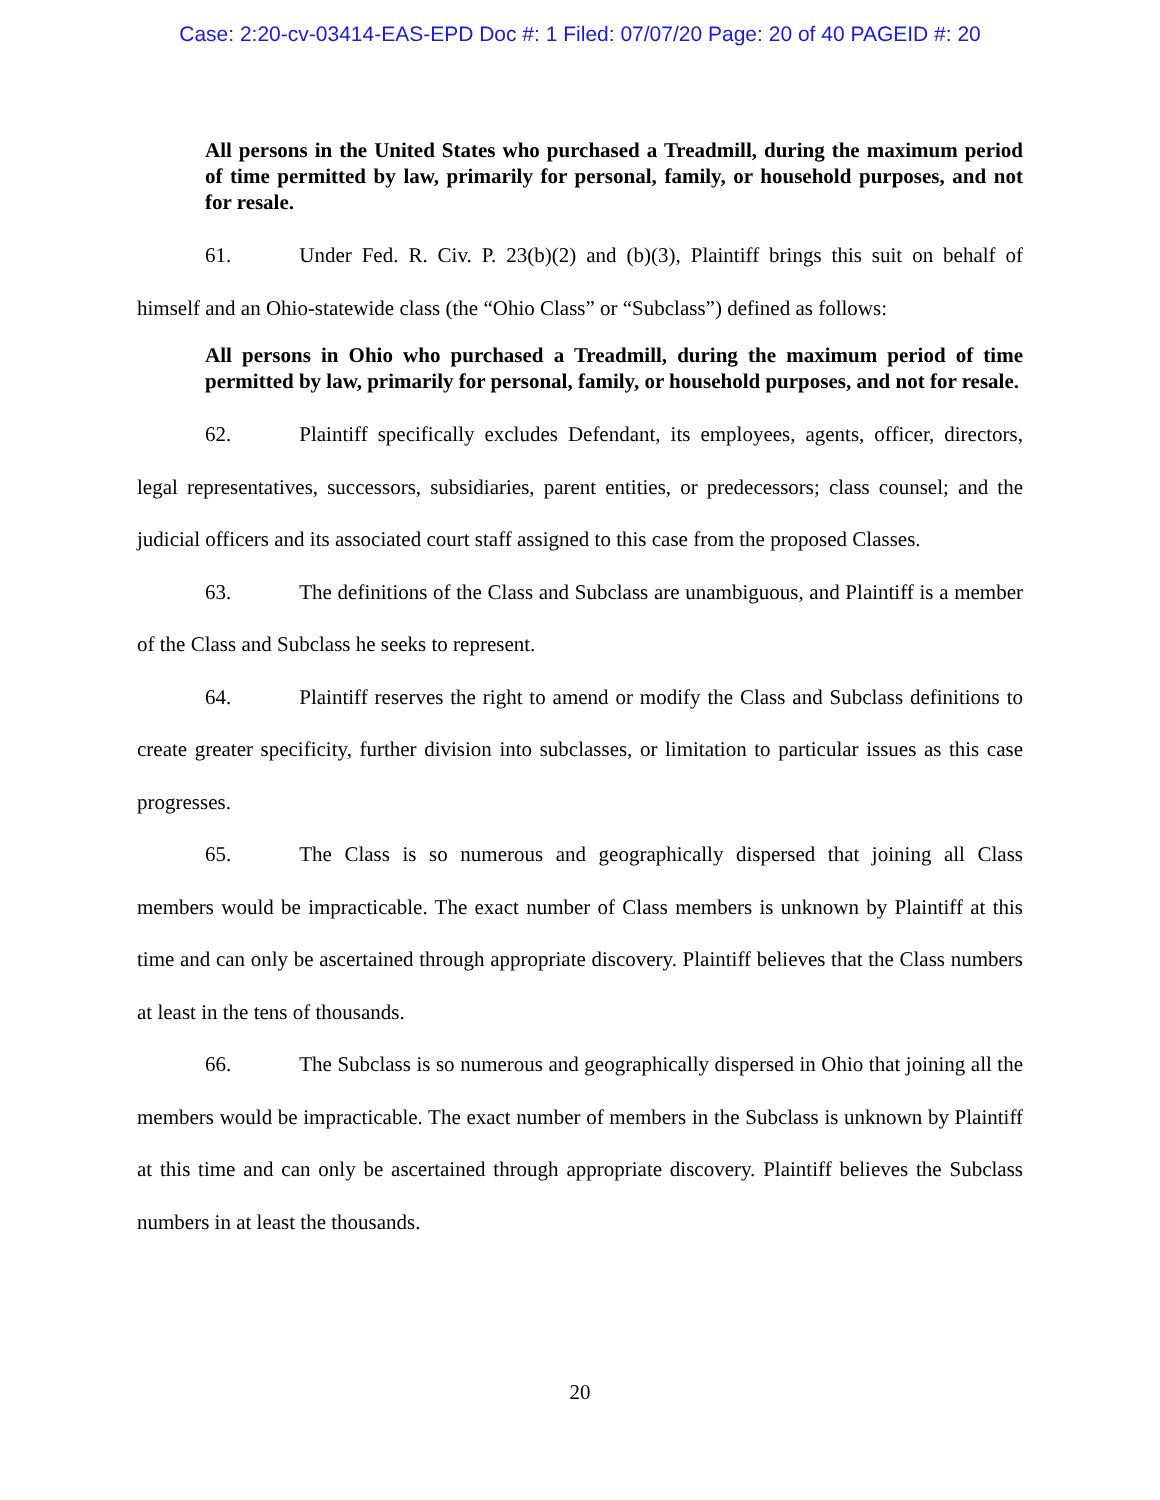Case: 2:20-cv-03414-EAS-EPD Doc #: 1 Filed: 07/07/20 Page: 20 of 40 PAGEID #: 20
All persons in the United States who purchased a Treadmill, during the maximum period of time permitted by law, primarily for personal, family, or household purposes, and not for resale.
61. Under Fed. R. Civ. P. 23(b)(2) and (b)(3), Plaintiff brings this suit on behalf of himself and an Ohio-statewide class (the “Ohio Class” or “Subclass”) defined as follows:
All persons in Ohio who purchased a Treadmill, during the maximum period of time permitted by law, primarily for personal, family, or household purposes, and not for resale.
62. Plaintiff specifically excludes Defendant, its employees, agents, officer, directors, legal representatives, successors, subsidiaries, parent entities, or predecessors; class counsel; and the judicial officers and its associated court staff assigned to this case from the proposed Classes.
63. The definitions of the Class and Subclass are unambiguous, and Plaintiff is a member of the Class and Subclass he seeks to represent.
64. Plaintiff reserves the right to amend or modify the Class and Subclass definitions to create greater specificity, further division into subclasses, or limitation to particular issues as this case progresses.
65. The Class is so numerous and geographically dispersed that joining all Class members would be impracticable. The exact number of Class members is unknown by Plaintiff at this time and can only be ascertained through appropriate discovery. Plaintiff believes that the Class numbers at least in the tens of thousands.
66. The Subclass is so numerous and geographically dispersed in Ohio that joining all the members would be impracticable. The exact number of members in the Subclass is unknown by Plaintiff at this time and can only be ascertained through appropriate discovery. Plaintiff believes the Subclass numbers in at least the thousands.
20